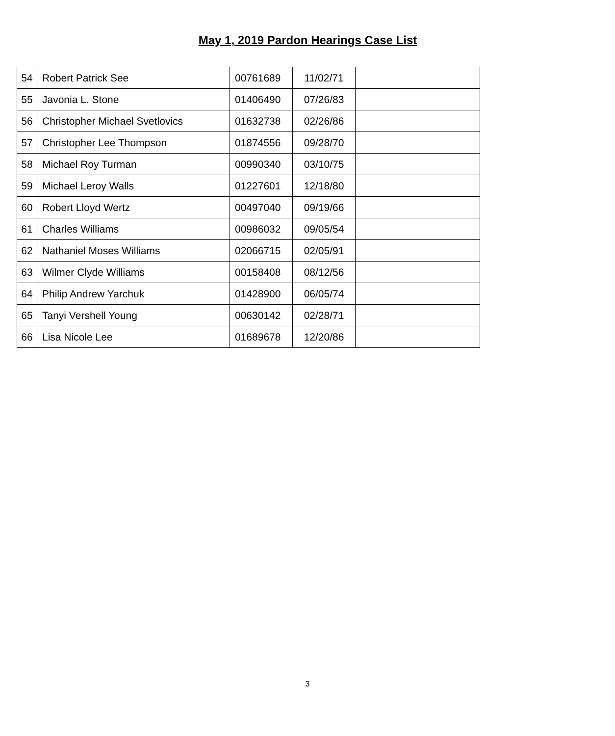May 1, 2019 Pardon Hearings Case List
| 54 | Robert Patrick See | 00761689 | 11/02/71 | |
| 55 | Javonia L. Stone | 01406490 | 07/26/83 | |
| 56 | Christopher Michael Svetlovics | 01632738 | 02/26/86 | |
| 57 | Christopher Lee Thompson | 01874556 | 09/28/70 | |
| 58 | Michael Roy Turman | 00990340 | 03/10/75 | |
| 59 | Michael Leroy Walls | 01227601 | 12/18/80 | |
| 60 | Robert Lloyd Wertz | 00497040 | 09/19/66 | |
| 61 | Charles Williams | 00986032 | 09/05/54 | |
| 62 | Nathaniel Moses Williams | 02066715 | 02/05/91 | |
| 63 | Wilmer Clyde Williams | 00158408 | 08/12/56 | |
| 64 | Philip Andrew Yarchuk | 01428900 | 06/05/74 | |
| 65 | Tanyi Vershell Young | 00630142 | 02/28/71 | |
| 66 | Lisa Nicole Lee | 01689678 | 12/20/86 | |
3